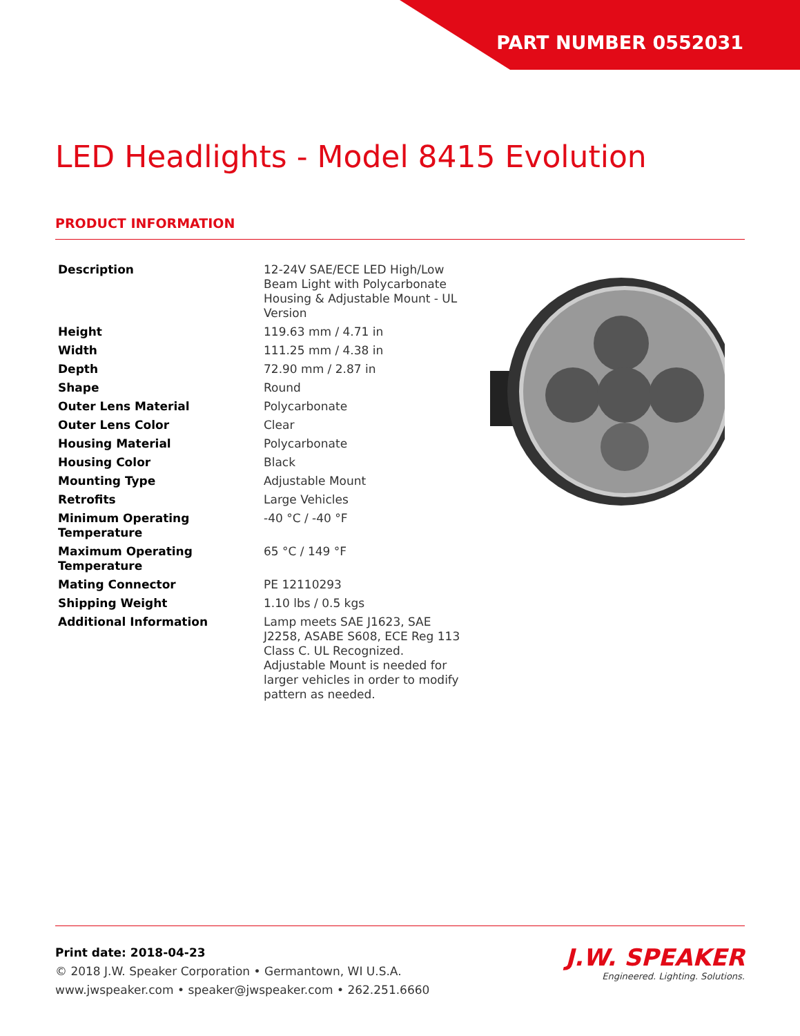PART NUMBER 0552031
LED Headlights - Model 8415 Evolution
PRODUCT INFORMATION
| Description | 12-24V SAE/ECE LED High/Low Beam Light with Polycarbonate Housing & Adjustable Mount - UL Version |
| Height | 119.63 mm / 4.71 in |
| Width | 111.25 mm / 4.38 in |
| Depth | 72.90 mm / 2.87 in |
| Shape | Round |
| Outer Lens Material | Polycarbonate |
| Outer Lens Color | Clear |
| Housing Material | Polycarbonate |
| Housing Color | Black |
| Mounting Type | Adjustable Mount |
| Retrofits | Large Vehicles |
| Minimum Operating Temperature | -40 °C / -40 °F |
| Maximum Operating Temperature | 65 °C / 149 °F |
| Mating Connector | PE 12110293 |
| Shipping Weight | 1.10 lbs / 0.5 kgs |
| Additional Information | Lamp meets SAE J1623, SAE J2258, ASABE S608, ECE Reg 113 Class C. UL Recognized. Adjustable Mount is needed for larger vehicles in order to modify pattern as needed. |
Print date: 2018-04-23
© 2018 J.W. Speaker Corporation • Germantown, WI U.S.A.
www.jwspeaker.com • speaker@jwspeaker.com • 262.251.6660
J.W. SPEAKER
Engineered. Lighting. Solutions.